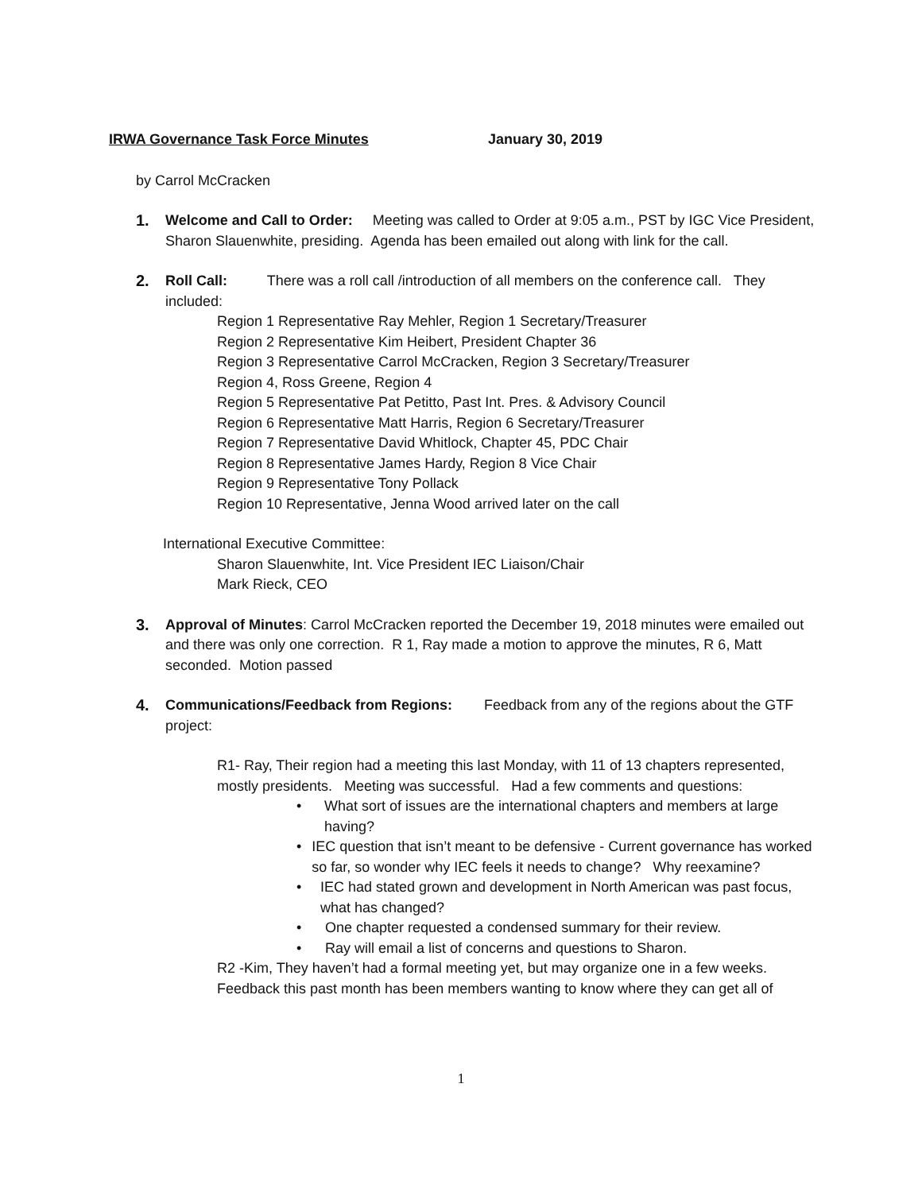IRWA Governance Task Force Minutes January 30, 2019
by Carrol McCracken
1. Welcome and Call to Order: Meeting was called to Order at 9:05 a.m., PST by IGC Vice President, Sharon Slauenwhite, presiding. Agenda has been emailed out along with link for the call.
2. Roll Call: There was a roll call /introduction of all members on the conference call. They included:
Region 1 Representative Ray Mehler, Region 1 Secretary/Treasurer
Region 2 Representative Kim Heibert, President Chapter 36
Region 3 Representative Carrol McCracken, Region 3 Secretary/Treasurer
Region 4, Ross Greene, Region 4
Region 5 Representative Pat Petitto, Past Int. Pres. & Advisory Council
Region 6 Representative Matt Harris, Region 6 Secretary/Treasurer
Region 7 Representative David Whitlock, Chapter 45, PDC Chair
Region 8 Representative James Hardy, Region 8 Vice Chair
Region 9 Representative Tony Pollack
Region 10 Representative, Jenna Wood arrived later on the call
International Executive Committee:
Sharon Slauenwhite, Int. Vice President IEC Liaison/Chair
Mark Rieck, CEO
3. Approval of Minutes: Carrol McCracken reported the December 19, 2018 minutes were emailed out and there was only one correction. R 1, Ray made a motion to approve the minutes, R 6, Matt seconded. Motion passed
4. Communications/Feedback from Regions: Feedback from any of the regions about the GTF project:
R1- Ray, Their region had a meeting this last Monday, with 11 of 13 chapters represented, mostly presidents. Meeting was successful. Had a few comments and questions:
• What sort of issues are the international chapters and members at large having?
• IEC question that isn’t meant to be defensive - Current governance has worked so far, so wonder why IEC feels it needs to change? Why reexamine?
• IEC had stated grown and development in North American was past focus, what has changed?
• One chapter requested a condensed summary for their review.
• Ray will email a list of concerns and questions to Sharon.
R2 -Kim, They haven’t had a formal meeting yet, but may organize one in a few weeks. Feedback this past month has been members wanting to know where they can get all of
1